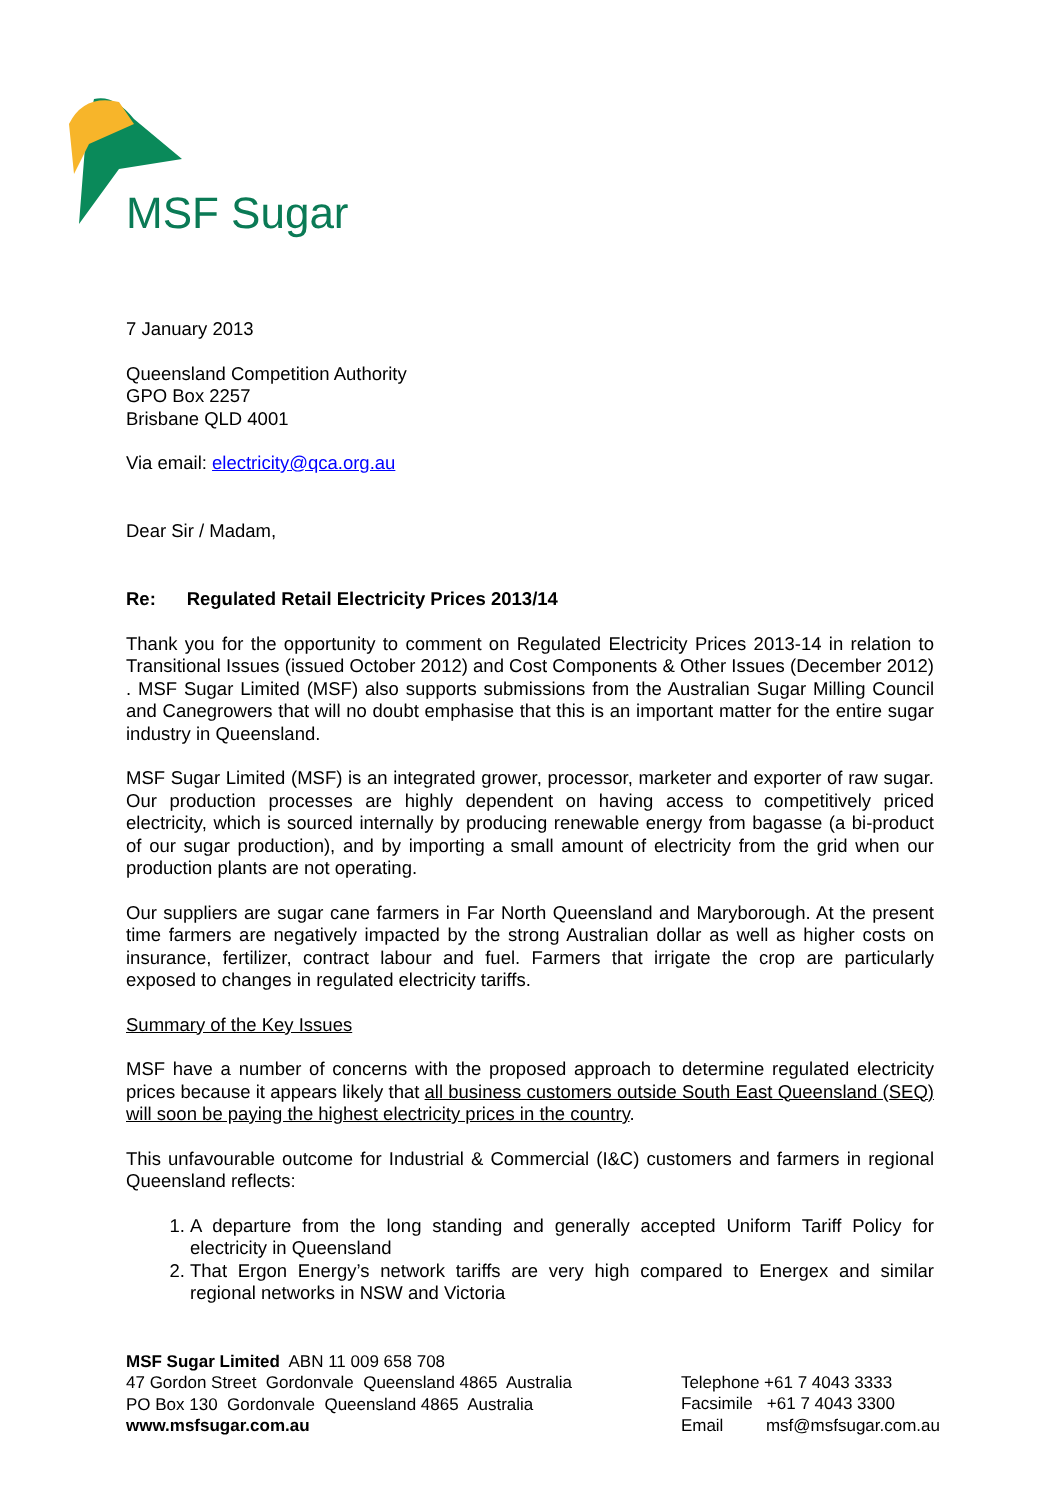MSF Sugar
7 January 2013
Queensland Competition Authority
GPO Box 2257
Brisbane QLD 4001
Via email: electricity@qca.org.au
Dear Sir / Madam,
Re: Regulated Retail Electricity Prices 2013/14
Thank you for the opportunity to comment on Regulated Electricity Prices 2013-14 in relation to Transitional Issues (issued October 2012) and Cost Components & Other Issues (December 2012) . MSF Sugar Limited (MSF) also supports submissions from the Australian Sugar Milling Council and Canegrowers that will no doubt emphasise that this is an important matter for the entire sugar industry in Queensland.
MSF Sugar Limited (MSF) is an integrated grower, processor, marketer and exporter of raw sugar. Our production processes are highly dependent on having access to competitively priced electricity, which is sourced internally by producing renewable energy from bagasse (a bi-product of our sugar production), and by importing a small amount of electricity from the grid when our production plants are not operating.
Our suppliers are sugar cane farmers in Far North Queensland and Maryborough. At the present time farmers are negatively impacted by the strong Australian dollar as well as higher costs on insurance, fertilizer, contract labour and fuel. Farmers that irrigate the crop are particularly exposed to changes in regulated electricity tariffs.
Summary of the Key Issues
MSF have a number of concerns with the proposed approach to determine regulated electricity prices because it appears likely that all business customers outside South East Queensland (SEQ) will soon be paying the highest electricity prices in the country.
This unfavourable outcome for Industrial & Commercial (I&C) customers and farmers in regional Queensland reflects:
1. A departure from the long standing and generally accepted Uniform Tariff Policy for electricity in Queensland
2. That Ergon Energy’s network tariffs are very high compared to Energex and similar regional networks in NSW and Victoria
MSF Sugar Limited ABN 11 009 658 708
47 Gordon Street Gordonvale Queensland 4865 Australia
PO Box 130 Gordonvale Queensland 4865 Australia
www.msfsugar.com.au
Telephone +61 7 4043 3333
Facsimile +61 7 4043 3300
Email msf@msfsugar.com.au